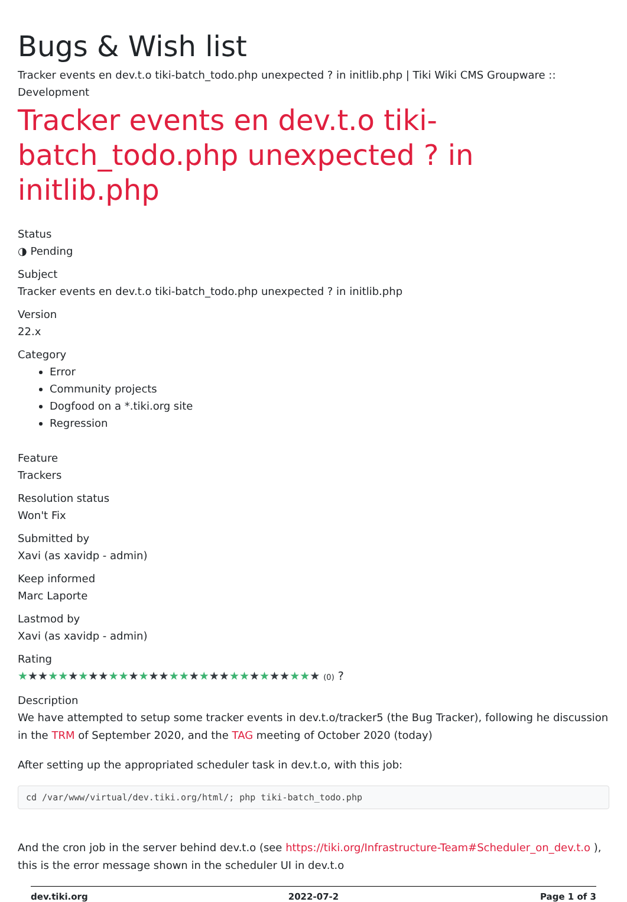Bugs & Wish list
Tracker events en dev.t.o tiki-batch_todo.php unexpected ? in initlib.php | Tiki Wiki CMS Groupware :: Development
Tracker events en dev.t.o tiki-batch_todo.php unexpected ? in initlib.php
Status
◑ Pending
Subject
Tracker events en dev.t.o tiki-batch_todo.php unexpected ? in initlib.php
Version
22.x
Category
Error
Community projects
Dogfood on a *.tiki.org site
Regression
Feature
Trackers
Resolution status
Won't Fix
Submitted by
Xavi (as xavidp - admin)
Keep informed
Marc Laporte
Lastmod by
Xavi (as xavidp - admin)
Rating
★★★★★★★★★★★★★★★★★★★★★★★★★★★★★★ (0) ?
Description
We have attempted to setup some tracker events in dev.t.o/tracker5 (the Bug Tracker), following he discussion in the TRM of September 2020, and the TAG meeting of October 2020 (today)
After setting up the appropriated scheduler task in dev.t.o, with this job:
cd /var/www/virtual/dev.tiki.org/html/; php tiki-batch_todo.php
And the cron job in the server behind dev.t.o (see https://tiki.org/Infrastructure-Team#Scheduler_on_dev.t.o ), this is the error message shown in the scheduler UI in dev.t.o
dev.tiki.org 2022-07-2 Page 1 of 3